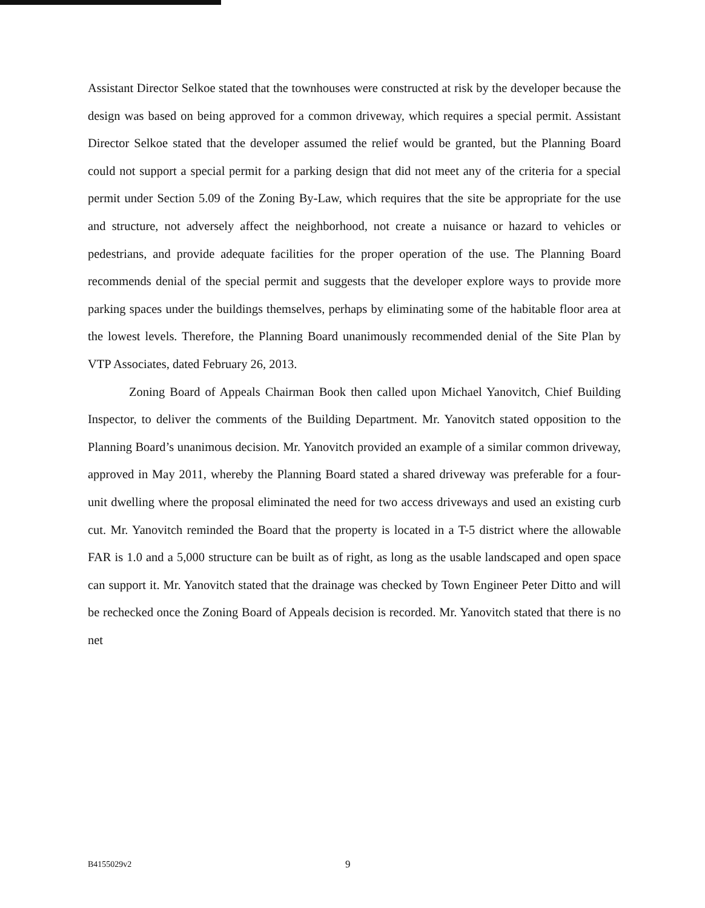Assistant Director Selkoe stated that the townhouses were constructed at risk by the developer because the design was based on being approved for a common driveway, which requires a special permit. Assistant Director Selkoe stated that the developer assumed the relief would be granted, but the Planning Board could not support a special permit for a parking design that did not meet any of the criteria for a special permit under Section 5.09 of the Zoning By-Law, which requires that the site be appropriate for the use and structure, not adversely affect the neighborhood, not create a nuisance or hazard to vehicles or pedestrians, and provide adequate facilities for the proper operation of the use. The Planning Board recommends denial of the special permit and suggests that the developer explore ways to provide more parking spaces under the buildings themselves, perhaps by eliminating some of the habitable floor area at the lowest levels. Therefore, the Planning Board unanimously recommended denial of the Site Plan by VTP Associates, dated February 26, 2013.
Zoning Board of Appeals Chairman Book then called upon Michael Yanovitch, Chief Building Inspector, to deliver the comments of the Building Department. Mr. Yanovitch stated opposition to the Planning Board’s unanimous decision. Mr. Yanovitch provided an example of a similar common driveway, approved in May 2011, whereby the Planning Board stated a shared driveway was preferable for a four-unit dwelling where the proposal eliminated the need for two access driveways and used an existing curb cut. Mr. Yanovitch reminded the Board that the property is located in a T-5 district where the allowable FAR is 1.0 and a 5,000 structure can be built as of right, as long as the usable landscaped and open space can support it. Mr. Yanovitch stated that the drainage was checked by Town Engineer Peter Ditto and will be rechecked once the Zoning Board of Appeals decision is recorded. Mr. Yanovitch stated that there is no net
B4155029v2 9